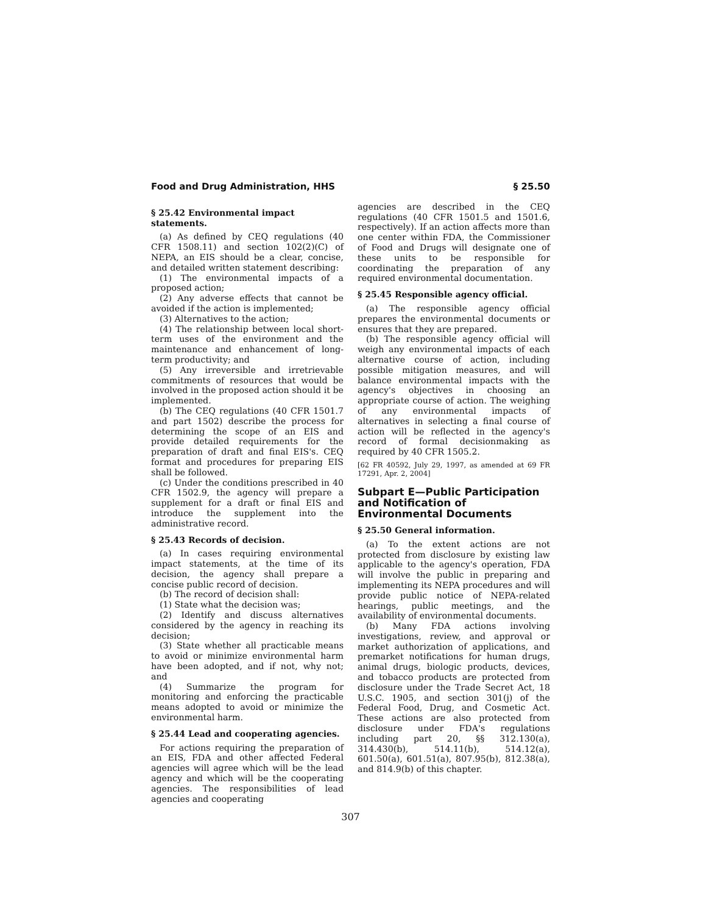Food and Drug Administration, HHS § 25.50
§ 25.42 Environmental impact statements.
(a) As defined by CEQ regulations (40 CFR 1508.11) and section 102(2)(C) of NEPA, an EIS should be a clear, concise, and detailed written statement describing:
(1) The environmental impacts of a proposed action;
(2) Any adverse effects that cannot be avoided if the action is implemented;
(3) Alternatives to the action;
(4) The relationship between local short-term uses of the environment and the maintenance and enhancement of long-term productivity; and
(5) Any irreversible and irretrievable commitments of resources that would be involved in the proposed action should it be implemented.
(b) The CEQ regulations (40 CFR 1501.7 and part 1502) describe the process for determining the scope of an EIS and provide detailed requirements for the preparation of draft and final EIS's. CEQ format and procedures for preparing EIS shall be followed.
(c) Under the conditions prescribed in 40 CFR 1502.9, the agency will prepare a supplement for a draft or final EIS and introduce the supplement into the administrative record.
§ 25.43 Records of decision.
(a) In cases requiring environmental impact statements, at the time of its decision, the agency shall prepare a concise public record of decision.
(b) The record of decision shall:
(1) State what the decision was;
(2) Identify and discuss alternatives considered by the agency in reaching its decision;
(3) State whether all practicable means to avoid or minimize environmental harm have been adopted, and if not, why not; and
(4) Summarize the program for monitoring and enforcing the practicable means adopted to avoid or minimize the environmental harm.
§ 25.44 Lead and cooperating agencies.
For actions requiring the preparation of an EIS, FDA and other affected Federal agencies will agree which will be the lead agency and which will be the cooperating agencies. The responsibilities of lead agencies and cooperating
agencies are described in the CEQ regulations (40 CFR 1501.5 and 1501.6, respectively). If an action affects more than one center within FDA, the Commissioner of Food and Drugs will designate one of these units to be responsible for coordinating the preparation of any required environmental documentation.
§ 25.45 Responsible agency official.
(a) The responsible agency official prepares the environmental documents or ensures that they are prepared.
(b) The responsible agency official will weigh any environmental impacts of each alternative course of action, including possible mitigation measures, and will balance environmental impacts with the agency's objectives in choosing an appropriate course of action. The weighing of any environmental impacts of alternatives in selecting a final course of action will be reflected in the agency's record of formal decisionmaking as required by 40 CFR 1505.2.
[62 FR 40592, July 29, 1997, as amended at 69 FR 17291, Apr. 2, 2004]
Subpart E—Public Participation and Notification of Environmental Documents
§ 25.50 General information.
(a) To the extent actions are not protected from disclosure by existing law applicable to the agency's operation, FDA will involve the public in preparing and implementing its NEPA procedures and will provide public notice of NEPA-related hearings, public meetings, and the availability of environmental documents.
(b) Many FDA actions involving investigations, review, and approval or market authorization of applications, and premarket notifications for human drugs, animal drugs, biologic products, devices, and tobacco products are protected from disclosure under the Trade Secret Act, 18 U.S.C. 1905, and section 301(j) of the Federal Food, Drug, and Cosmetic Act. These actions are also protected from disclosure under FDA's regulations including part 20, §§ 312.130(a), 314.430(b), 514.11(b), 514.12(a), 601.50(a), 601.51(a), 807.95(b), 812.38(a), and 814.9(b) of this chapter.
307